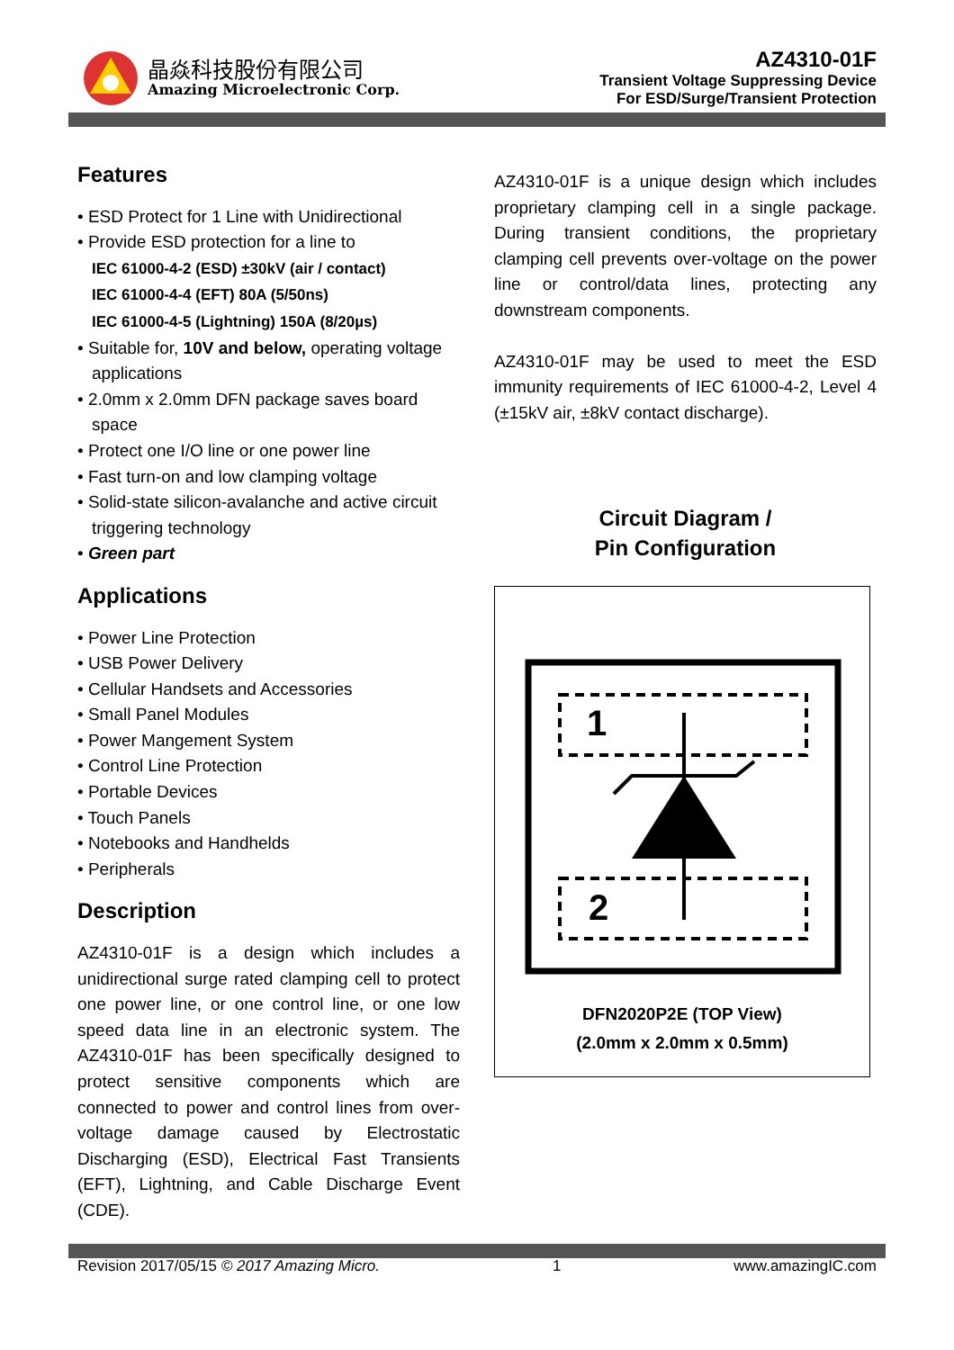晶焱科技股份有限公司
Amazing Microelectronic Corp.
AZ4310-01F
Transient Voltage Suppressing Device
For ESD/Surge/Transient Protection
Features
• ESD Protect for 1 Line with Unidirectional
• Provide ESD protection for a line to
IEC 61000-4-2 (ESD) ±30kV (air / contact)
IEC 61000-4-4 (EFT) 80A (5/50ns)
IEC 61000-4-5 (Lightning) 150A (8/20µs)
• Suitable for, 10V and below, operating voltage applications
• 2.0mm x 2.0mm DFN package saves board space
• Protect one I/O line or one power line
• Fast turn-on and low clamping voltage
• Solid-state silicon-avalanche and active circuit triggering technology
• Green part
Applications
• Power Line Protection
• USB Power Delivery
• Cellular Handsets and Accessories
• Small Panel Modules
• Power Mangement System
• Control Line Protection
• Portable Devices
• Touch Panels
• Notebooks and Handhelds
• Peripherals
Description
AZ4310-01F is a design which includes a unidirectional surge rated clamping cell to protect one power line, or one control line, or one low speed data line in an electronic system. The AZ4310-01F has been specifically designed to protect sensitive components which are connected to power and control lines from over-voltage damage caused by Electrostatic Discharging (ESD), Electrical Fast Transients (EFT), Lightning, and Cable Discharge Event (CDE).
AZ4310-01F is a unique design which includes proprietary clamping cell in a single package. During transient conditions, the proprietary clamping cell prevents over-voltage on the power line or control/data lines, protecting any downstream components.
AZ4310-01F may be used to meet the ESD immunity requirements of IEC 61000-4-2, Level 4 (±15kV air, ±8kV contact discharge).
Circuit Diagram /
Pin Configuration
1
2
DFN2020P2E (TOP View)
(2.0mm x 2.0mm x 0.5mm)
Revision 2017/05/15 © 2017 Amazing Micro. 1 www.amazingIC.com